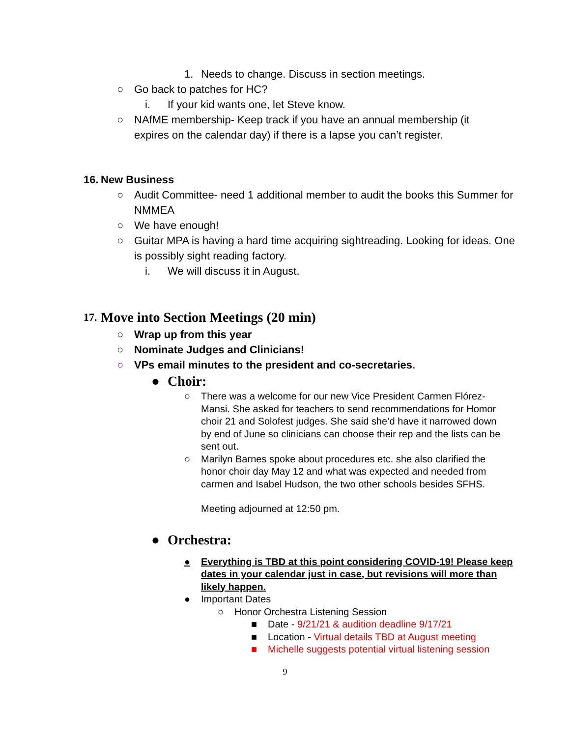1. Needs to change. Discuss in section meetings.
○ Go back to patches for HC?
i. If your kid wants one, let Steve know.
○ NAfME membership- Keep track if you have an annual membership (it expires on the calendar day) if there is a lapse you can’t register.
16. New Business
○ Audit Committee- need 1 additional member to audit the books this Summer for NMMEA
○ We have enough!
○ Guitar MPA is having a hard time acquiring sightreading. Looking for ideas. One is possibly sight reading factory.
i. We will discuss it in August.
17. Move into Section Meetings (20 min)
○ Wrap up from this year
○ Nominate Judges and Clinicians!
○ VPs email minutes to the president and co-secretaries.
● Choir:
○ There was a welcome for our new Vice President Carmen Flórez-Mansi. She asked for teachers to send recommendations for Homor choir 21 and Solofest judges. She said she’d have it narrowed down by end of June so clinicians can choose their rep and the lists can be sent out.
○ Marilyn Barnes spoke about procedures etc. she also clarified the honor choir day May 12 and what was expected and needed from carmen and Isabel Hudson, the two other schools besides SFHS.
Meeting adjourned at 12:50 pm.
● Orchestra:
● Everything is TBD at this point considering COVID-19! Please keep dates in your calendar just in case, but revisions will more than likely happen.
● Important Dates
○ Honor Orchestra Listening Session
■ Date - 9/21/21 & audition deadline 9/17/21
■ Location - Virtual details TBD at August meeting
■ Michelle suggests potential virtual listening session
9